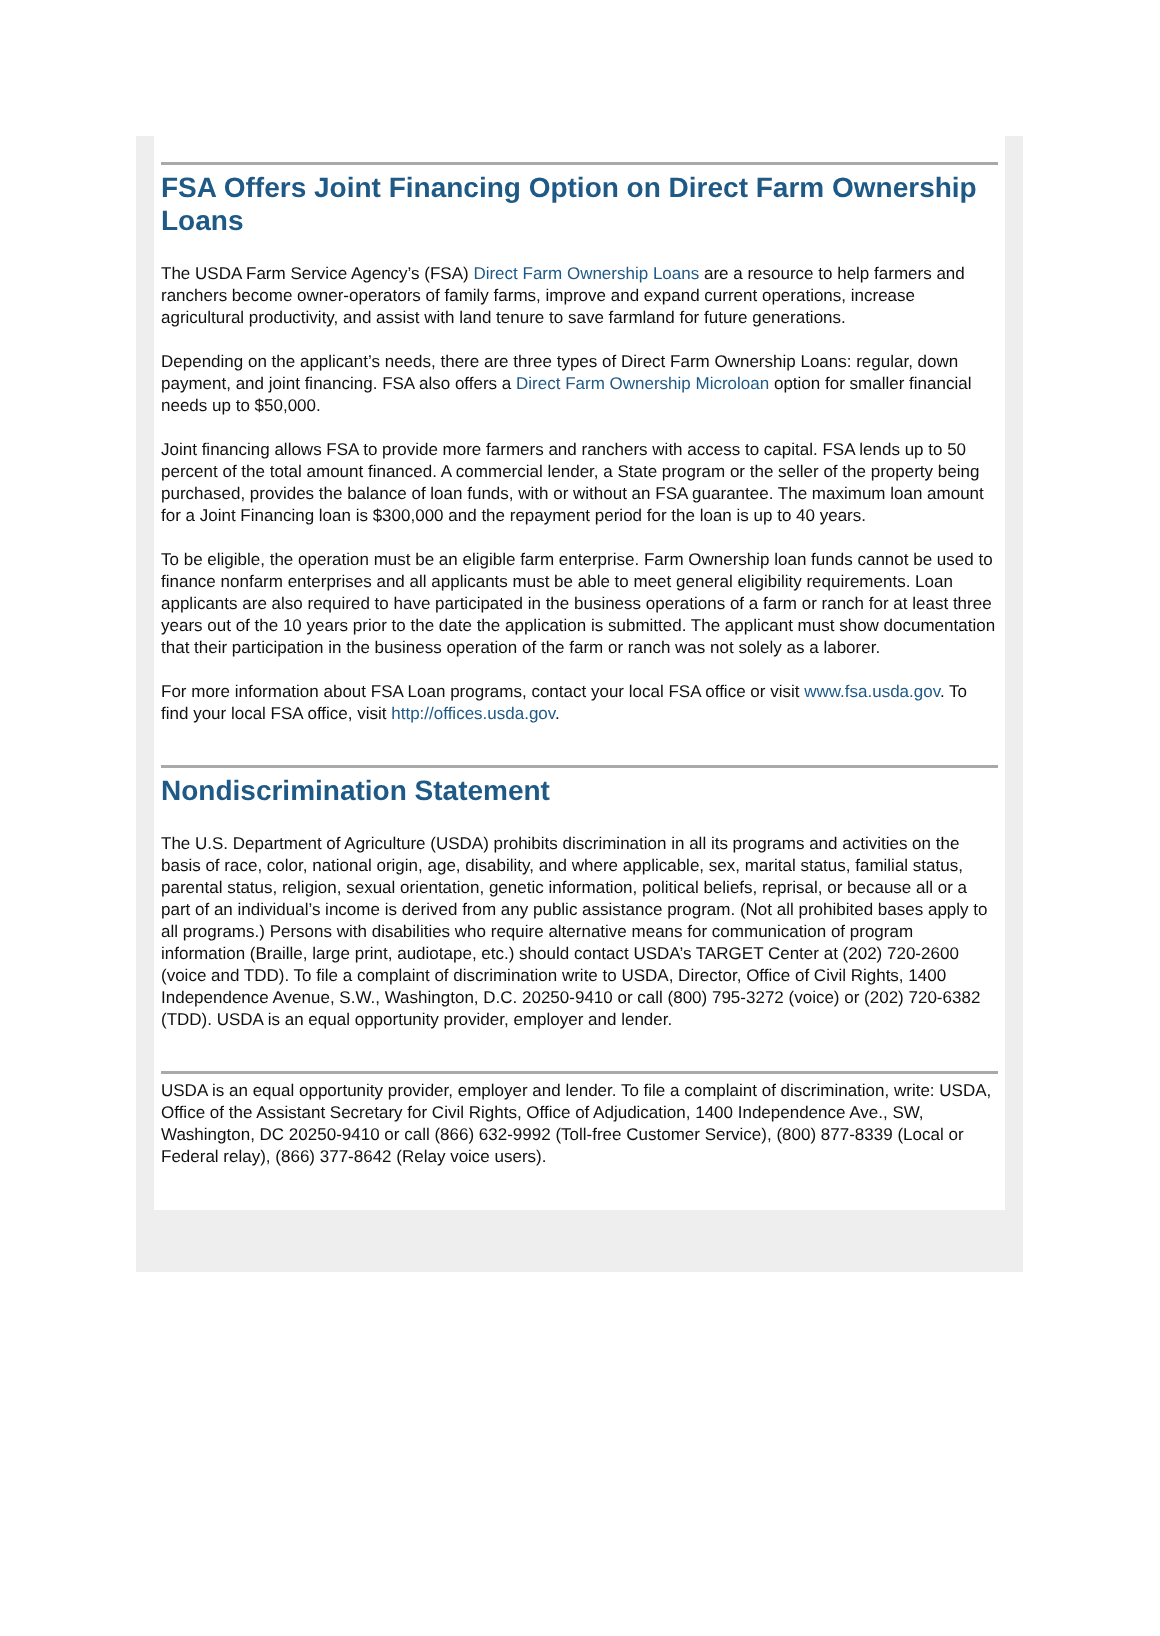FSA Offers Joint Financing Option on Direct Farm Ownership Loans
The USDA Farm Service Agency’s (FSA) Direct Farm Ownership Loans are a resource to help farmers and ranchers become owner-operators of family farms, improve and expand current operations, increase agricultural productivity, and assist with land tenure to save farmland for future generations.
Depending on the applicant’s needs, there are three types of Direct Farm Ownership Loans: regular, down payment, and joint financing. FSA also offers a Direct Farm Ownership Microloan option for smaller financial needs up to $50,000.
Joint financing allows FSA to provide more farmers and ranchers with access to capital. FSA lends up to 50 percent of the total amount financed. A commercial lender, a State program or the seller of the property being purchased, provides the balance of loan funds, with or without an FSA guarantee. The maximum loan amount for a Joint Financing loan is $300,000 and the repayment period for the loan is up to 40 years.
To be eligible, the operation must be an eligible farm enterprise. Farm Ownership loan funds cannot be used to finance nonfarm enterprises and all applicants must be able to meet general eligibility requirements. Loan applicants are also required to have participated in the business operations of a farm or ranch for at least three years out of the 10 years prior to the date the application is submitted. The applicant must show documentation that their participation in the business operation of the farm or ranch was not solely as a laborer.
For more information about FSA Loan programs, contact your local FSA office or visit www.fsa.usda.gov. To find your local FSA office, visit http://offices.usda.gov.
Nondiscrimination Statement
The U.S. Department of Agriculture (USDA) prohibits discrimination in all its programs and activities on the basis of race, color, national origin, age, disability, and where applicable, sex, marital status, familial status, parental status, religion, sexual orientation, genetic information, political beliefs, reprisal, or because all or a part of an individual’s income is derived from any public assistance program. (Not all prohibited bases apply to all programs.) Persons with disabilities who require alternative means for communication of program information (Braille, large print, audiotape, etc.) should contact USDA’s TARGET Center at (202) 720-2600 (voice and TDD). To file a complaint of discrimination write to USDA, Director, Office of Civil Rights, 1400 Independence Avenue, S.W., Washington, D.C. 20250-9410 or call (800) 795-3272 (voice) or (202) 720-6382 (TDD). USDA is an equal opportunity provider, employer and lender.
USDA is an equal opportunity provider, employer and lender. To file a complaint of discrimination, write: USDA, Office of the Assistant Secretary for Civil Rights, Office of Adjudication, 1400 Independence Ave., SW, Washington, DC 20250-9410 or call (866) 632-9992 (Toll-free Customer Service), (800) 877-8339 (Local or Federal relay), (866) 377-8642 (Relay voice users).